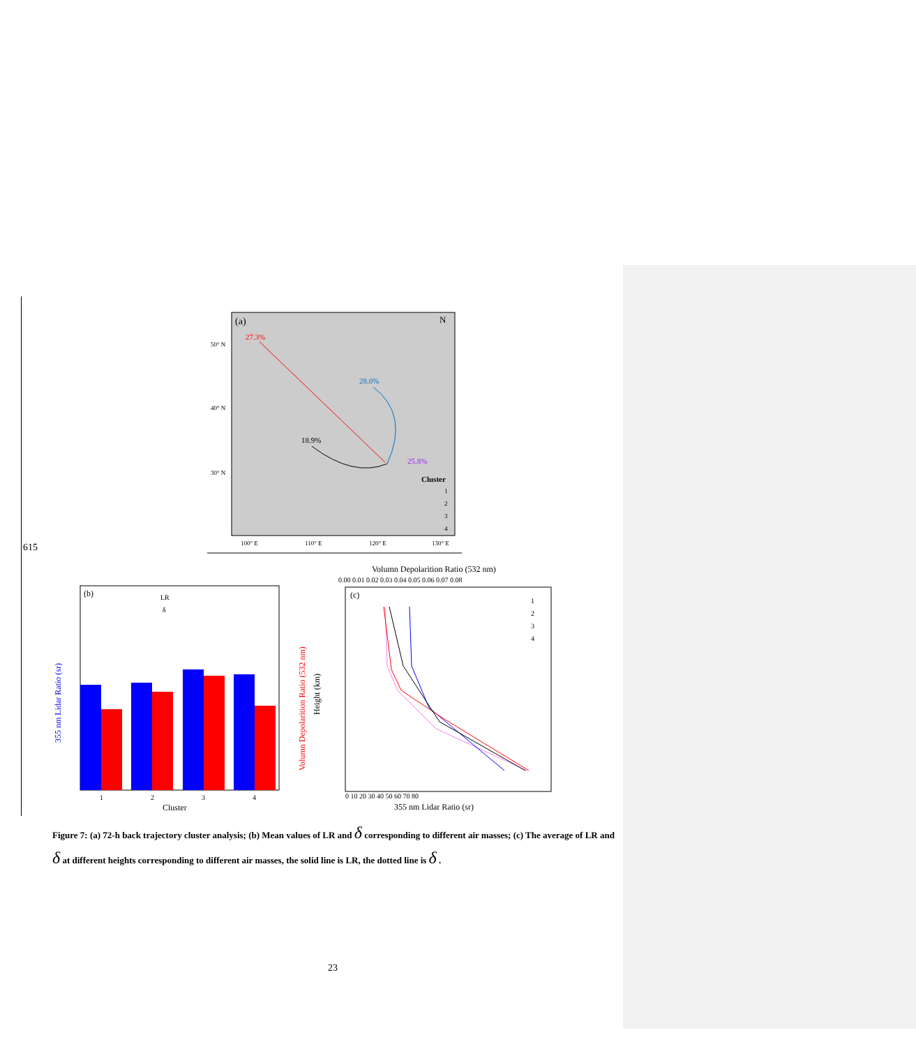615
(a)
N
27.3%
28.0%
18.9%
25.8%
Cluster
1
2
3
4
50° N
40° N
30° N
100° E
110° E
120° E
130° E
(b)
LR
δ
1
2
3
4
Cluster
355 nm Lidar Ratio (sr)
Volumn Depolarition Ratio (532 nm)
Volumn Depolarition Ratio (532 nm)
0.00 0.01 0.02 0.03 0.04 0.05 0.06 0.07 0.08
(c)
1
2
3
4
Height (km)
0 10 20 30 40 50 60 70 80
355 nm Lidar Ratio (sr)
Figure 7: (a) 72-h back trajectory cluster analysis; (b) Mean values of LR and δ corresponding to different air masses; (c) The average of LR and δ at different heights corresponding to different air masses, the solid line is LR, the dotted line is δ .
23